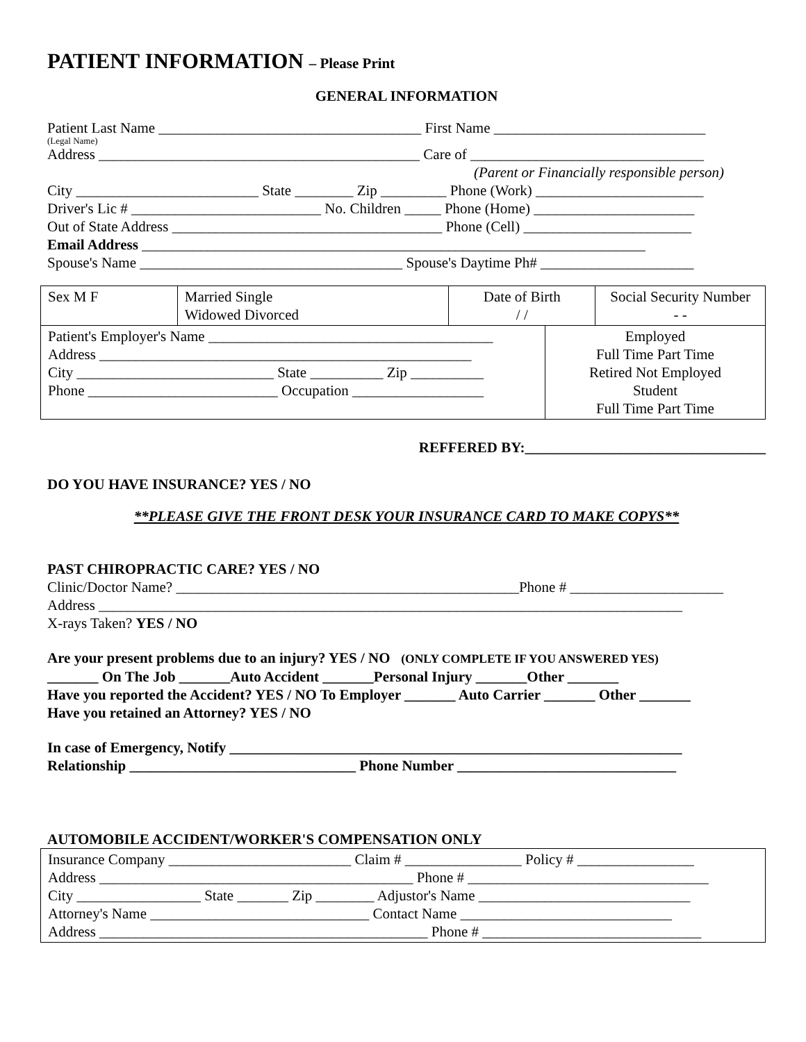PATIENT INFORMATION – Please Print
GENERAL INFORMATION
Patient Last Name ____________________________________ First Name _____________________________
(Legal Name)
Address ____________________________________________ Care of ________________________________
(Parent or Financially responsible person)
City _________________________ State ________ Zip _________ Phone (Work) _______________________
Driver's Lic # __________________________ No. Children _____ Phone (Home) ______________________
Out of State Address _____________________________________ Phone (Cell) _______________________
Email Address _____________________________________________________________________
Spouse's Name ____________________________________ Spouse's Daytime Ph# _____________________
| Sex M F | Married Single Widowed Divorced | Date of Birth / / | | Social Security Number - - |
| Patient's Employer's Name _______________________________________ Address ___________________________________________________ City ___________________________ State __________ Zip __________ Phone __________________________ Occupation __________________ | | | Employed Full Time Part Time Retired Not Employed Student Full Time Part Time | |
REFFERED BY:_________________________________
DO YOU HAVE INSURANCE? YES / NO
**PLEASE GIVE THE FRONT DESK YOUR INSURANCE CARD TO MAKE COPYS**
PAST CHIROPRACTIC CARE? YES / NO
Clinic/Doctor Name? _______________________________________________Phone # _____________________
Address ________________________________________________________________________________
X-rays Taken? YES / NO
Are your present problems due to an injury? YES / NO (ONLY COMPLETE IF YOU ANSWERED YES)
_______ On The Job _______Auto Accident _______Personal Injury _______Other _______
Have you reported the Accident? YES / NO To Employer _______ Auto Carrier _______ Other _______
Have you retained an Attorney? YES / NO
In case of Emergency, Notify ______________________________________________________________
Relationship _______________________________ Phone Number ______________________________
AUTOMOBILE ACCIDENT/WORKER'S COMPENSATION ONLY
| Insurance Company _________________________ Claim # ________________ Policy # ________________ Address ___________________________________________ Phone # _________________________________ City _________________ State _______ Zip ________ Adjustor's Name _____________________________ Attorney's Name ______________________________ Contact Name _____________________________ Address _____________________________________________ Phone # ______________________________ |